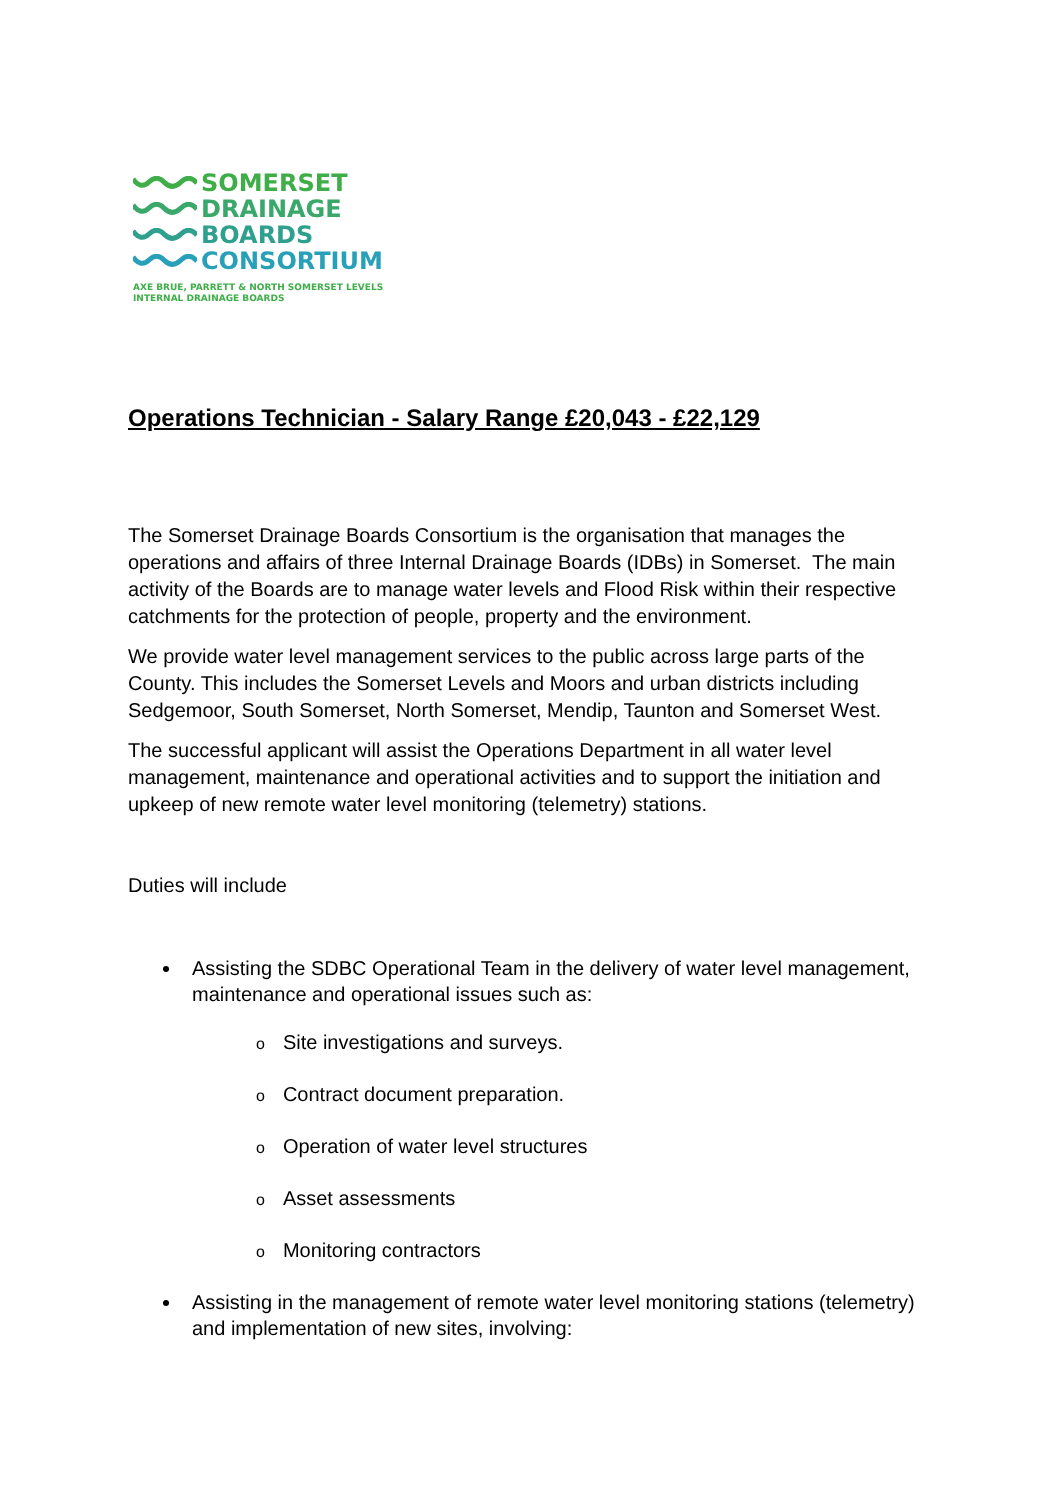SOMERSET
DRAINAGE
BOARDS
CONSORTIUM
AXE BRUE, PARRETT & NORTH SOMERSET LEVELS
INTERNAL DRAINAGE BOARDS
Operations Technician - Salary Range £20,043 - £22,129
The Somerset Drainage Boards Consortium is the organisation that manages the operations and affairs of three Internal Drainage Boards (IDBs) in Somerset. The main activity of the Boards are to manage water levels and Flood Risk within their respective catchments for the protection of people, property and the environment.
We provide water level management services to the public across large parts of the County. This includes the Somerset Levels and Moors and urban districts including Sedgemoor, South Somerset, North Somerset, Mendip, Taunton and Somerset West.
The successful applicant will assist the Operations Department in all water level management, maintenance and operational activities and to support the initiation and upkeep of new remote water level monitoring (telemetry) stations.
Duties will include
Assisting the SDBC Operational Team in the delivery of water level management, maintenance and operational issues such as:
o Site investigations and surveys.
o Contract document preparation.
o Operation of water level structures
o Asset assessments
o Monitoring contractors
Assisting in the management of remote water level monitoring stations (telemetry) and implementation of new sites, involving: